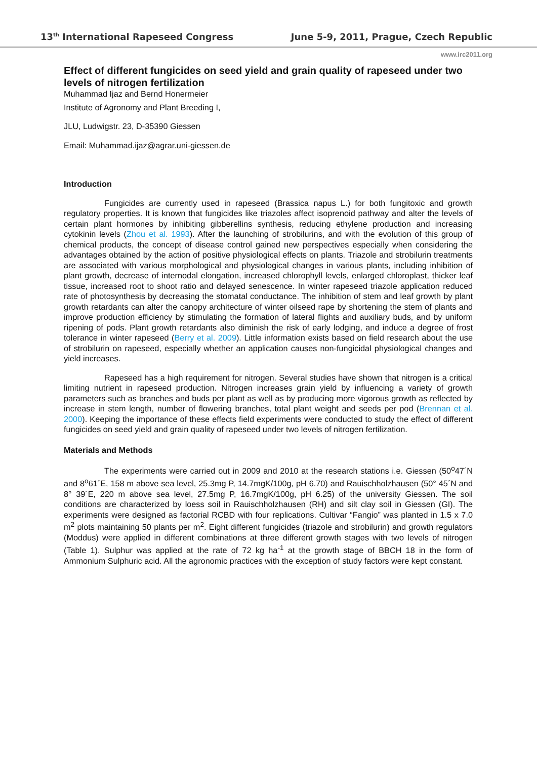13<sup>th</sup> International Rapeseed Congress June 5-9, 2011, Prague, Czech Republic
www.irc2011.org
Effect of different fungicides on seed yield and grain quality of rapeseed under two levels of nitrogen fertilization
Muhammad Ijaz and Bernd Honermeier
Institute of Agronomy and Plant Breeding I,
JLU, Ludwigstr. 23, D-35390 Giessen
Email: Muhammad.ijaz@agrar.uni-giessen.de
Introduction
Fungicides are currently used in rapeseed (Brassica napus L.) for both fungitoxic and growth regulatory properties. It is known that fungicides like triazoles affect isoprenoid pathway and alter the levels of certain plant hormones by inhibiting gibberellins synthesis, reducing ethylene production and increasing cytokinin levels (Zhou et al. 1993). After the launching of strobilurins, and with the evolution of this group of chemical products, the concept of disease control gained new perspectives especially when considering the advantages obtained by the action of positive physiological effects on plants. Triazole and strobilurin treatments are associated with various morphological and physiological changes in various plants, including inhibition of plant growth, decrease of internodal elongation, increased chlorophyll levels, enlarged chloroplast, thicker leaf tissue, increased root to shoot ratio and delayed senescence. In winter rapeseed triazole application reduced rate of photosynthesis by decreasing the stomatal conductance. The inhibition of stem and leaf growth by plant growth retardants can alter the canopy architecture of winter oilseed rape by shortening the stem of plants and improve production efficiency by stimulating the formation of lateral flights and auxiliary buds, and by uniform ripening of pods. Plant growth retardants also diminish the risk of early lodging, and induce a degree of frost tolerance in winter rapeseed (Berry et al. 2009). Little information exists based on field research about the use of strobilurin on rapeseed, especially whether an application causes non-fungicidal physiological changes and yield increases.
Rapeseed has a high requirement for nitrogen. Several studies have shown that nitrogen is a critical limiting nutrient in rapeseed production. Nitrogen increases grain yield by influencing a variety of growth parameters such as branches and buds per plant as well as by producing more vigorous growth as reflected by increase in stem length, number of flowering branches, total plant weight and seeds per pod (Brennan et al. 2000). Keeping the importance of these effects field experiments were conducted to study the effect of different fungicides on seed yield and grain quality of rapeseed under two levels of nitrogen fertilization.
Materials and Methods
The experiments were carried out in 2009 and 2010 at the research stations i.e. Giessen (50<sup>o</sup>47´N and 8<sup>o</sup>61´E, 158 m above sea level, 25.3mg P, 14.7mgK/100g, pH 6.70) and Rauischholzhausen (50° 45´N and 8° 39´E, 220 m above sea level, 27.5mg P, 16.7mgK/100g, pH 6.25) of the university Giessen. The soil conditions are characterized by loess soil in Rauischholzhausen (RH) and silt clay soil in Giessen (GI). The experiments were designed as factorial RCBD with four replications. Cultivar “Fangio” was planted in 1.5 x 7.0 m<sup>2</sup> plots maintaining 50 plants per m<sup>2</sup>. Eight different fungicides (triazole and strobilurin) and growth regulators (Moddus) were applied in different combinations at three different growth stages with two levels of nitrogen (Table 1). Sulphur was applied at the rate of 72 kg ha<sup>-1</sup> at the growth stage of BBCH 18 in the form of Ammonium Sulphuric acid. All the agronomic practices with the exception of study factors were kept constant.